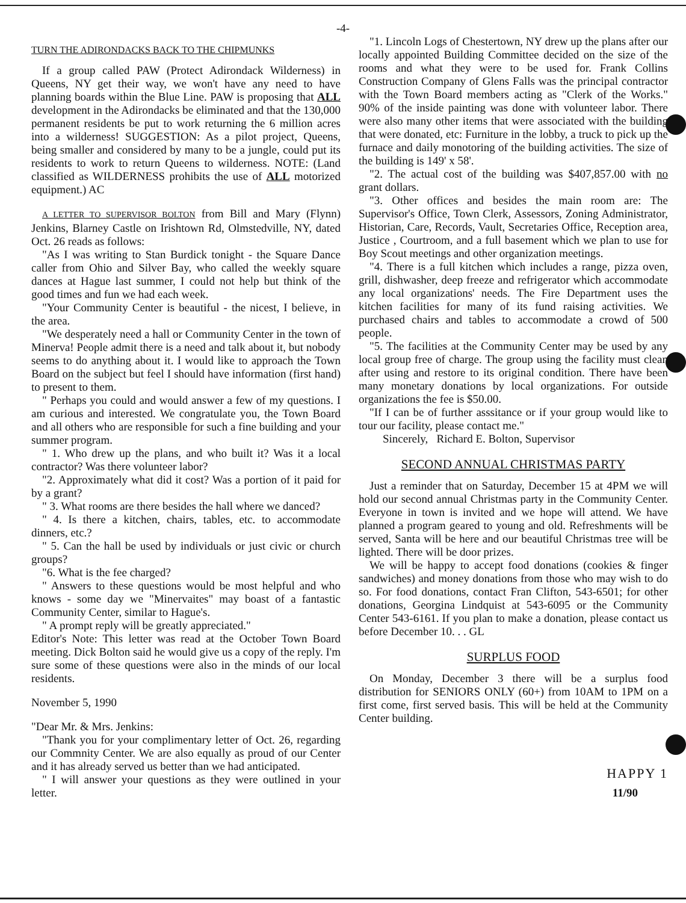-4-
TURN THE ADIRONDACKS BACK TO THE CHIPMUNKS
If a group called PAW (Protect Adirondack Wilderness) in Queens, NY get their way, we won't have any need to have planning boards within the Blue Line. PAW is proposing that ALL development in the Adirondacks be eliminated and that the 130,000 permanent residents be put to work returning the 6 million acres into a wilderness! SUGGESTION: As a pilot project, Queens, being smaller and considered by many to be a jungle, could put its residents to work to return Queens to wilderness. NOTE: (Land classified as WILDERNESS prohibits the use of ALL motorized equipment.) AC
A LETTER TO SUPERVISOR BOLTON from Bill and Mary (Flynn) Jenkins, Blarney Castle on Irishtown Rd, Olmstedville, NY, dated Oct. 26 reads as follows:
"As I was writing to Stan Burdick tonight - the Square Dance caller from Ohio and Silver Bay, who called the weekly square dances at Hague last summer, I could not help but think of the good times and fun we had each week.
"Your Community Center is beautiful - the nicest, I believe, in the area.
"We desperately need a hall or Community Center in the town of Minerva! People admit there is a need and talk about it, but nobody seems to do anything about it. I would like to approach the Town Board on the subject but feel I should have information (first hand) to present to them.
" Perhaps you could and would answer a few of my questions. I am curious and interested. We congratulate you, the Town Board and all others who are responsible for such a fine building and your summer program.
" 1. Who drew up the plans, and who built it? Was it a local contractor? Was there volunteer labor?
"2. Approximately what did it cost? Was a portion of it paid for by a grant?
" 3. What rooms are there besides the hall where we danced?
" 4. Is there a kitchen, chairs, tables, etc. to accommodate dinners, etc.?
" 5. Can the hall be used by individuals or just civic or church groups?
"6. What is the fee charged?
" Answers to these questions would be most helpful and who knows - some day we "Minervaites" may boast of a fantastic Community Center, similar to Hague's.
" A prompt reply will be greatly appreciated."
Editor's Note: This letter was read at the October Town Board meeting. Dick Bolton said he would give us a copy of the reply. I'm sure some of these questions were also in the minds of our local residents.
November 5, 1990
"Dear Mr. & Mrs. Jenkins:
"Thank you for your complimentary letter of Oct. 26, regarding our Commnity Center. We are also equally as proud of our Center and it has already served us better than we had anticipated.
" I will answer your questions as they were outlined in your letter.
"1. Lincoln Logs of Chestertown, NY drew up the plans after our locally appointed Building Committee decided on the size of the rooms and what they were to be used for. Frank Collins Construction Company of Glens Falls was the principal contractor with the Town Board members acting as "Clerk of the Works." 90% of the inside painting was done with volunteer labor. There were also many other items that were associated with the building that were donated, etc: Furniture in the lobby, a truck to pick up the furnace and daily monotoring of the building activities. The size of the building is 149' x 58'.
"2. The actual cost of the building was $407,857.00 with no grant dollars.
"3. Other offices and besides the main room are: The Supervisor's Office, Town Clerk, Assessors, Zoning Administrator, Historian, Care, Records, Vault, Secretaries Office, Reception area, Justice , Courtroom, and a full basement which we plan to use for Boy Scout meetings and other organization meetings.
"4. There is a full kitchen which includes a range, pizza oven, grill, dishwasher, deep freeze and refrigerator which accommodate any local organizations' needs. The Fire Department uses the kitchen facilities for many of its fund raising activities. We purchased chairs and tables to accommodate a crowd of 500 people.
"5. The facilities at the Community Center may be used by any local group free of charge. The group using the facility must clean after using and restore to its original condition. There have been many monetary donations by local organizations. For outside organizations the fee is $50.00.
"If I can be of further asssitance or if your group would like to tour our facility, please contact me."
Sincerely, Richard E. Bolton, Supervisor
SECOND ANNUAL CHRISTMAS PARTY
Just a reminder that on Saturday, December 15 at 4PM we will hold our second annual Christmas party in the Community Center. Everyone in town is invited and we hope will attend. We have planned a program geared to young and old. Refreshments will be served, Santa will be here and our beautiful Christmas tree will be lighted. There will be door prizes.
We will be happy to accept food donations (cookies & finger sandwiches) and money donations from those who may wish to do so. For food donations, contact Fran Clifton, 543-6501; for other donations, Georgina Lindquist at 543-6095 or the Community Center 543-6161. If you plan to make a donation, please contact us before December 10. . . GL
SURPLUS FOOD
On Monday, December 3 there will be a surplus food distribution for SENIORS ONLY (60+) from 10AM to 1PM on a first come, first served basis. This will be held at the Community Center building.
HAPPY 1
11/90